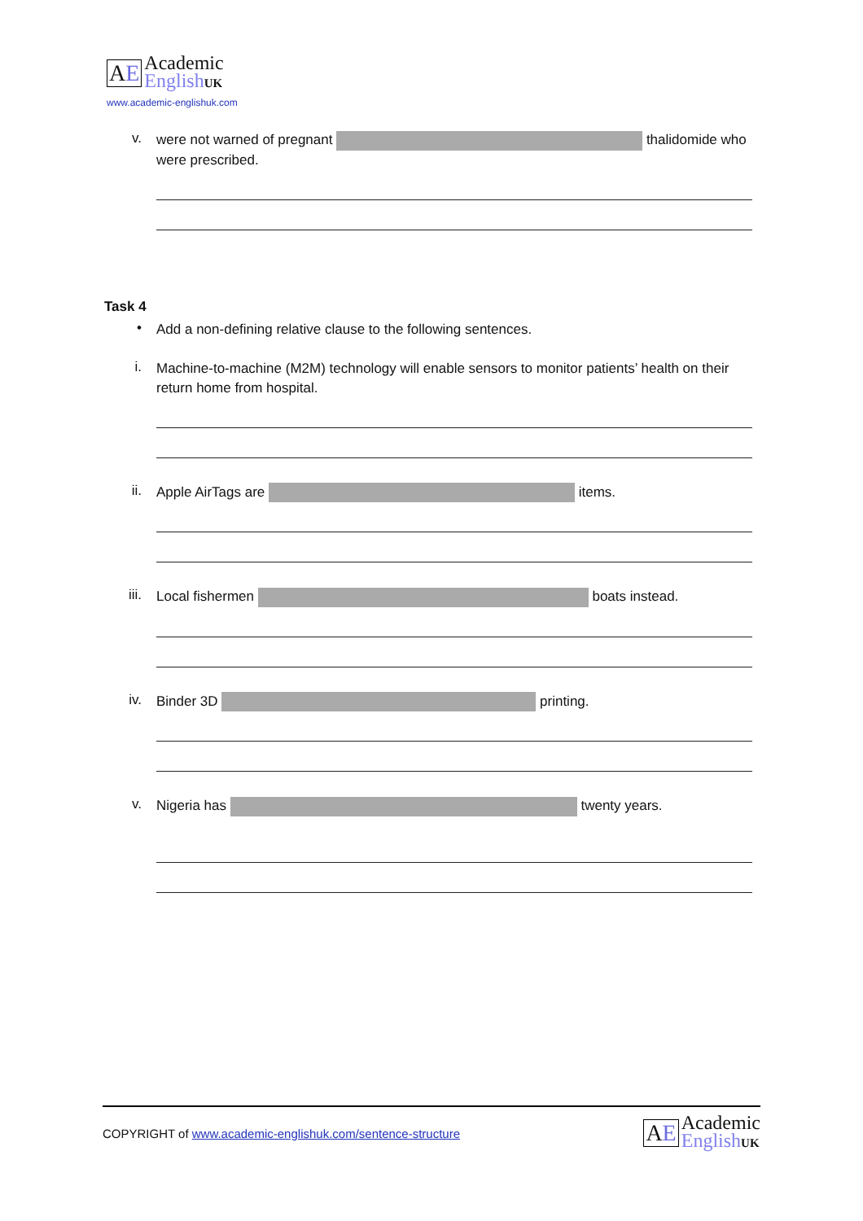AE
Academic
EnglishUK
www.academic-englishuk.com
v.
were not warned of pregnant thalidomide who were prescribed.
Task 4
•
Add a non-defining relative clause to the following sentences.
i.
Machine-to-machine (M2M) technology will enable sensors to monitor patients’ health on their return home from hospital.
ii.
Apple AirTags are items.
iii.
Local fishermen boats instead.
iv.
Binder 3D printing.
v.
Nigeria has twenty years.
COPYRIGHT of www.academic-englishuk.com/sentence-structure
AE
Academic
EnglishUK